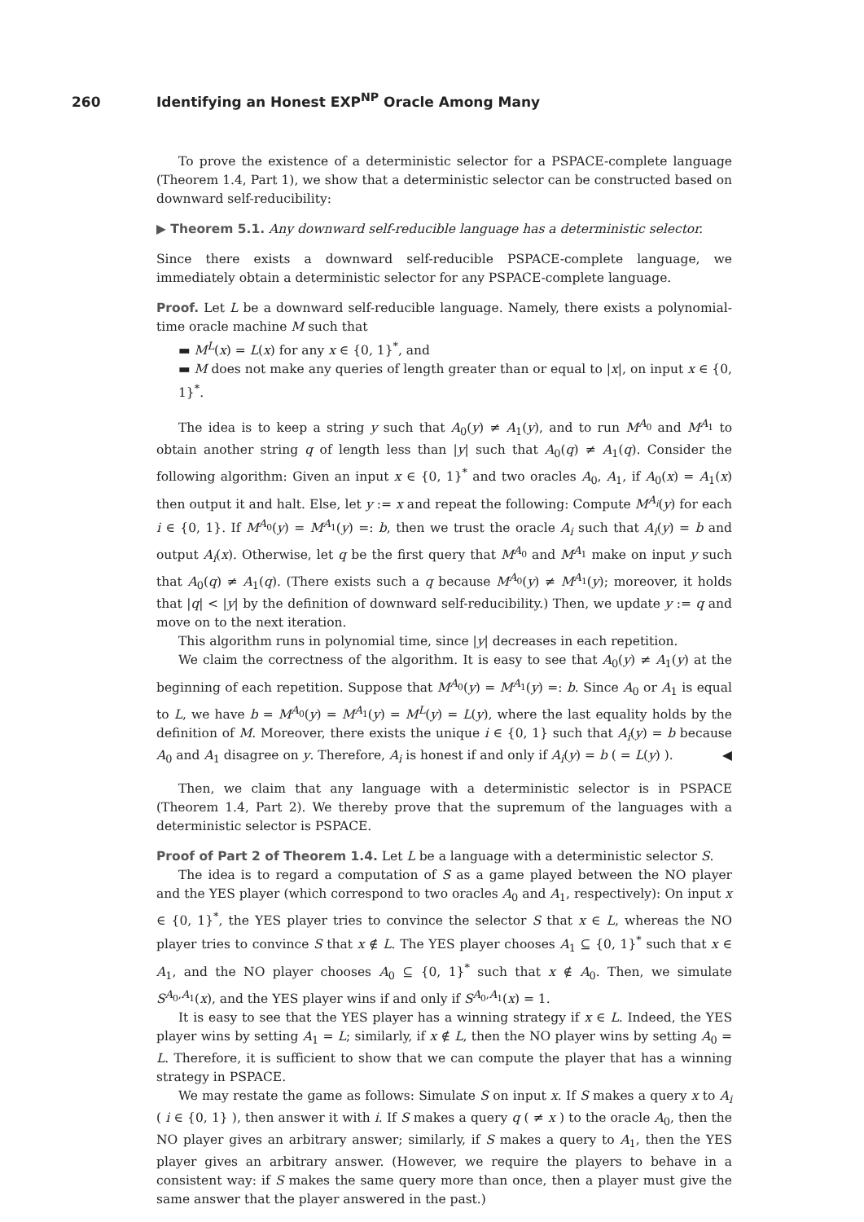260 Identifying an Honest EXP<sup>NP</sup> Oracle Among Many
To prove the existence of a deterministic selector for a PSPACE-complete language (Theorem 1.4, Part 1), we show that a deterministic selector can be constructed based on downward self-reducibility:
▶ Theorem 5.1. Any downward self-reducible language has a deterministic selector.
Since there exists a downward self-reducible PSPACE-complete language, we immediately obtain a deterministic selector for any PSPACE-complete language.
Proof. Let L be a downward self-reducible language. Namely, there exists a polynomial-time oracle machine M such that
▬ M<sup>L</sup>(x) = L(x) for any x ∈ {0, 1}<sup>*</sup>, and
▬ M does not make any queries of length greater than or equal to |x|, on input x ∈ {0, 1}<sup>*</sup>.
The idea is to keep a string y such that A<sub>0</sub>(y) ≠ A<sub>1</sub>(y), and to run M<sup>A<sub>0</sub></sup> and M<sup>A<sub>1</sub></sup> to obtain another string q of length less than |y| such that A<sub>0</sub>(q) ≠ A<sub>1</sub>(q). Consider the following algorithm: Given an input x ∈ {0, 1}<sup>*</sup> and two oracles A<sub>0</sub>, A<sub>1</sub>, if A<sub>0</sub>(x) = A<sub>1</sub>(x) then output it and halt. Else, let y := x and repeat the following: Compute M<sup>A<sub>i</sub></sup>(y) for each i ∈ {0, 1}. If M<sup>A<sub>0</sub></sup>(y) = M<sup>A<sub>1</sub></sup>(y) =: b, then we trust the oracle A<sub>i</sub> such that A<sub>i</sub>(y) = b and output A<sub>i</sub>(x). Otherwise, let q be the first query that M<sup>A<sub>0</sub></sup> and M<sup>A<sub>1</sub></sup> make on input y such that A<sub>0</sub>(q) ≠ A<sub>1</sub>(q). (There exists such a q because M<sup>A<sub>0</sub></sup>(y) ≠ M<sup>A<sub>1</sub></sup>(y); moreover, it holds that |q| < |y| by the definition of downward self-reducibility.) Then, we update y := q and move on to the next iteration.
This algorithm runs in polynomial time, since |y| decreases in each repetition.
We claim the correctness of the algorithm. It is easy to see that A<sub>0</sub>(y) ≠ A<sub>1</sub>(y) at the beginning of each repetition. Suppose that M<sup>A<sub>0</sub></sup>(y) = M<sup>A<sub>1</sub></sup>(y) =: b. Since A<sub>0</sub> or A<sub>1</sub> is equal to L, we have b = M<sup>A<sub>0</sub></sup>(y) = M<sup>A<sub>1</sub></sup>(y) = M<sup>L</sup>(y) = L(y), where the last equality holds by the definition of M. Moreover, there exists the unique i ∈ {0, 1} such that A<sub>i</sub>(y) = b because A<sub>0</sub> and A<sub>1</sub> disagree on y. Therefore, A<sub>i</sub> is honest if and only if A<sub>i</sub>(y) = b ( = L(y) ). ◀
Then, we claim that any language with a deterministic selector is in PSPACE (Theorem 1.4, Part 2). We thereby prove that the supremum of the languages with a deterministic selector is PSPACE.
Proof of Part 2 of Theorem 1.4. Let L be a language with a deterministic selector S.
The idea is to regard a computation of S as a game played between the NO player and the YES player (which correspond to two oracles A<sub>0</sub> and A<sub>1</sub>, respectively): On input x ∈ {0, 1}<sup>*</sup>, the YES player tries to convince the selector S that x ∈ L, whereas the NO player tries to convince S that x ∉ L. The YES player chooses A<sub>1</sub> ⊆ {0, 1}<sup>*</sup> such that x ∈ A<sub>1</sub>, and the NO player chooses A<sub>0</sub> ⊆ {0, 1}<sup>*</sup> such that x ∉ A<sub>0</sub>. Then, we simulate S<sup>A<sub>0</sub>,A<sub>1</sub></sup>(x), and the YES player wins if and only if S<sup>A<sub>0</sub>,A<sub>1</sub></sup>(x) = 1.
It is easy to see that the YES player has a winning strategy if x ∈ L. Indeed, the YES player wins by setting A<sub>1</sub> = L; similarly, if x ∉ L, then the NO player wins by setting A<sub>0</sub> = L. Therefore, it is sufficient to show that we can compute the player that has a winning strategy in PSPACE.
We may restate the game as follows: Simulate S on input x. If S makes a query x to A<sub>i</sub> ( i ∈ {0, 1} ), then answer it with i. If S makes a query q ( ≠ x ) to the oracle A<sub>0</sub>, then the NO player gives an arbitrary answer; similarly, if S makes a query to A<sub>1</sub>, then the YES player gives an arbitrary answer. (However, we require the players to behave in a consistent way: if S makes the same query more than once, then a player must give the same answer that the player answered in the past.)